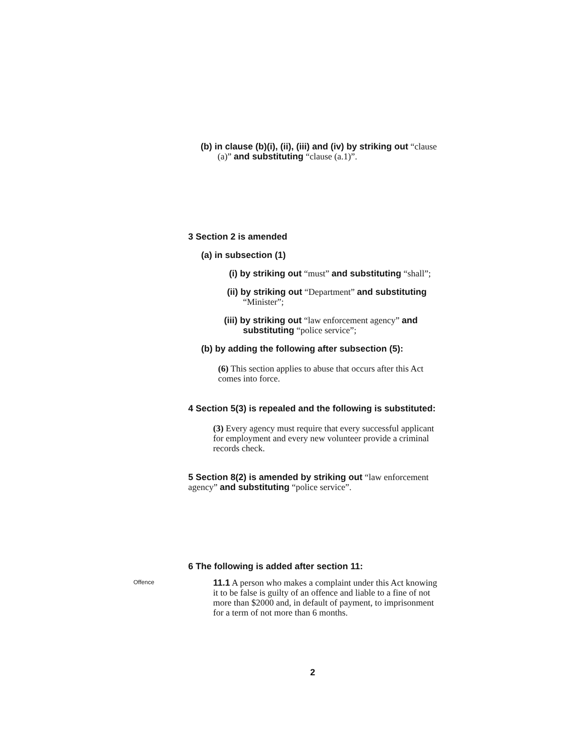(b) in clause (b)(i), (ii), (iii) and (iv) by striking out “clause
(a)” and substituting “clause (a.1)”.
3 Section 2 is amended
(a) in subsection (1)
(i) by striking out “must” and substituting “shall”;
(ii) by striking out “Department” and substituting
“Minister”;
(iii) by striking out “law enforcement agency” and
substituting “police service”;
(b) by adding the following after subsection (5):
(6) This section applies to abuse that occurs after this Act comes into force.
4 Section 5(3) is repealed and the following is substituted:
(3) Every agency must require that every successful applicant for employment and every new volunteer provide a criminal records check.
5 Section 8(2) is amended by striking out “law enforcement agency” and substituting “police service”.
6 The following is added after section 11:
Offence
11.1 A person who makes a complaint under this Act knowing it to be false is guilty of an offence and liable to a fine of not more than $2000 and, in default of payment, to imprisonment for a term of not more than 6 months.
2